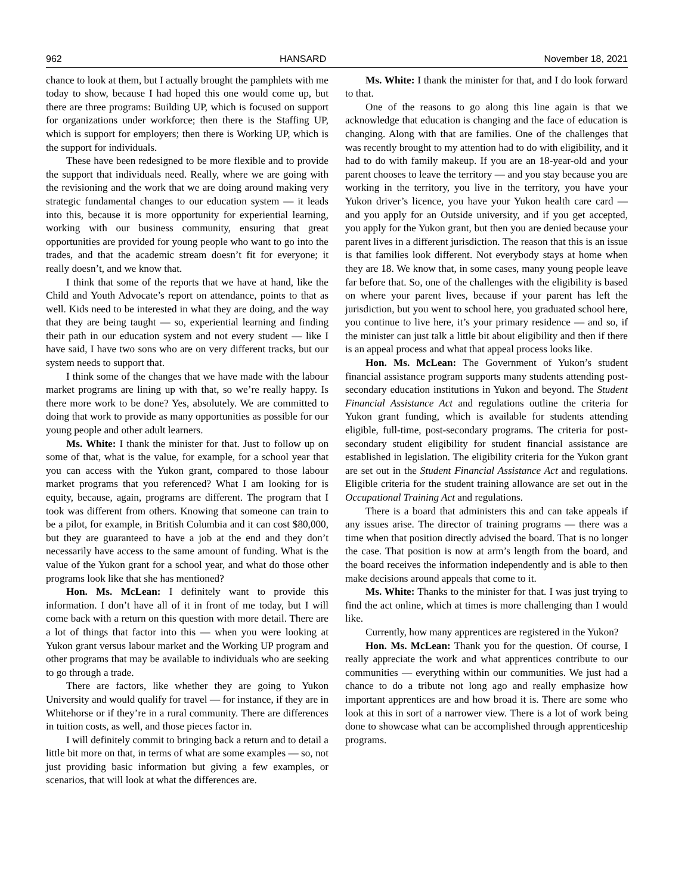962 HANSARD November 18, 2021
chance to look at them, but I actually brought the pamphlets with me today to show, because I had hoped this one would come up, but there are three programs: Building UP, which is focused on support for organizations under workforce; then there is the Staffing UP, which is support for employers; then there is Working UP, which is the support for individuals.
These have been redesigned to be more flexible and to provide the support that individuals need. Really, where we are going with the revisioning and the work that we are doing around making very strategic fundamental changes to our education system — it leads into this, because it is more opportunity for experiential learning, working with our business community, ensuring that great opportunities are provided for young people who want to go into the trades, and that the academic stream doesn’t fit for everyone; it really doesn’t, and we know that.
I think that some of the reports that we have at hand, like the Child and Youth Advocate’s report on attendance, points to that as well. Kids need to be interested in what they are doing, and the way that they are being taught — so, experiential learning and finding their path in our education system and not every student — like I have said, I have two sons who are on very different tracks, but our system needs to support that.
I think some of the changes that we have made with the labour market programs are lining up with that, so we’re really happy. Is there more work to be done? Yes, absolutely. We are committed to doing that work to provide as many opportunities as possible for our young people and other adult learners.
Ms. White: I thank the minister for that. Just to follow up on some of that, what is the value, for example, for a school year that you can access with the Yukon grant, compared to those labour market programs that you referenced? What I am looking for is equity, because, again, programs are different. The program that I took was different from others. Knowing that someone can train to be a pilot, for example, in British Columbia and it can cost $80,000, but they are guaranteed to have a job at the end and they don’t necessarily have access to the same amount of funding. What is the value of the Yukon grant for a school year, and what do those other programs look like that she has mentioned?
Hon. Ms. McLean: I definitely want to provide this information. I don’t have all of it in front of me today, but I will come back with a return on this question with more detail. There are a lot of things that factor into this — when you were looking at Yukon grant versus labour market and the Working UP program and other programs that may be available to individuals who are seeking to go through a trade.
There are factors, like whether they are going to Yukon University and would qualify for travel — for instance, if they are in Whitehorse or if they’re in a rural community. There are differences in tuition costs, as well, and those pieces factor in.
I will definitely commit to bringing back a return and to detail a little bit more on that, in terms of what are some examples — so, not just providing basic information but giving a few examples, or scenarios, that will look at what the differences are.
Ms. White: I thank the minister for that, and I do look forward to that.
One of the reasons to go along this line again is that we acknowledge that education is changing and the face of education is changing. Along with that are families. One of the challenges that was recently brought to my attention had to do with eligibility, and it had to do with family makeup. If you are an 18-year-old and your parent chooses to leave the territory — and you stay because you are working in the territory, you live in the territory, you have your Yukon driver’s licence, you have your Yukon health care card — and you apply for an Outside university, and if you get accepted, you apply for the Yukon grant, but then you are denied because your parent lives in a different jurisdiction. The reason that this is an issue is that families look different. Not everybody stays at home when they are 18. We know that, in some cases, many young people leave far before that. So, one of the challenges with the eligibility is based on where your parent lives, because if your parent has left the jurisdiction, but you went to school here, you graduated school here, you continue to live here, it’s your primary residence — and so, if the minister can just talk a little bit about eligibility and then if there is an appeal process and what that appeal process looks like.
Hon. Ms. McLean: The Government of Yukon’s student financial assistance program supports many students attending post-secondary education institutions in Yukon and beyond. The Student Financial Assistance Act and regulations outline the criteria for Yukon grant funding, which is available for students attending eligible, full-time, post-secondary programs. The criteria for post-secondary student eligibility for student financial assistance are established in legislation. The eligibility criteria for the Yukon grant are set out in the Student Financial Assistance Act and regulations. Eligible criteria for the student training allowance are set out in the Occupational Training Act and regulations.
There is a board that administers this and can take appeals if any issues arise. The director of training programs — there was a time when that position directly advised the board. That is no longer the case. That position is now at arm’s length from the board, and the board receives the information independently and is able to then make decisions around appeals that come to it.
Ms. White: Thanks to the minister for that. I was just trying to find the act online, which at times is more challenging than I would like.
Currently, how many apprentices are registered in the Yukon?
Hon. Ms. McLean: Thank you for the question. Of course, I really appreciate the work and what apprentices contribute to our communities — everything within our communities. We just had a chance to do a tribute not long ago and really emphasize how important apprentices are and how broad it is. There are some who look at this in sort of a narrower view. There is a lot of work being done to showcase what can be accomplished through apprenticeship programs.